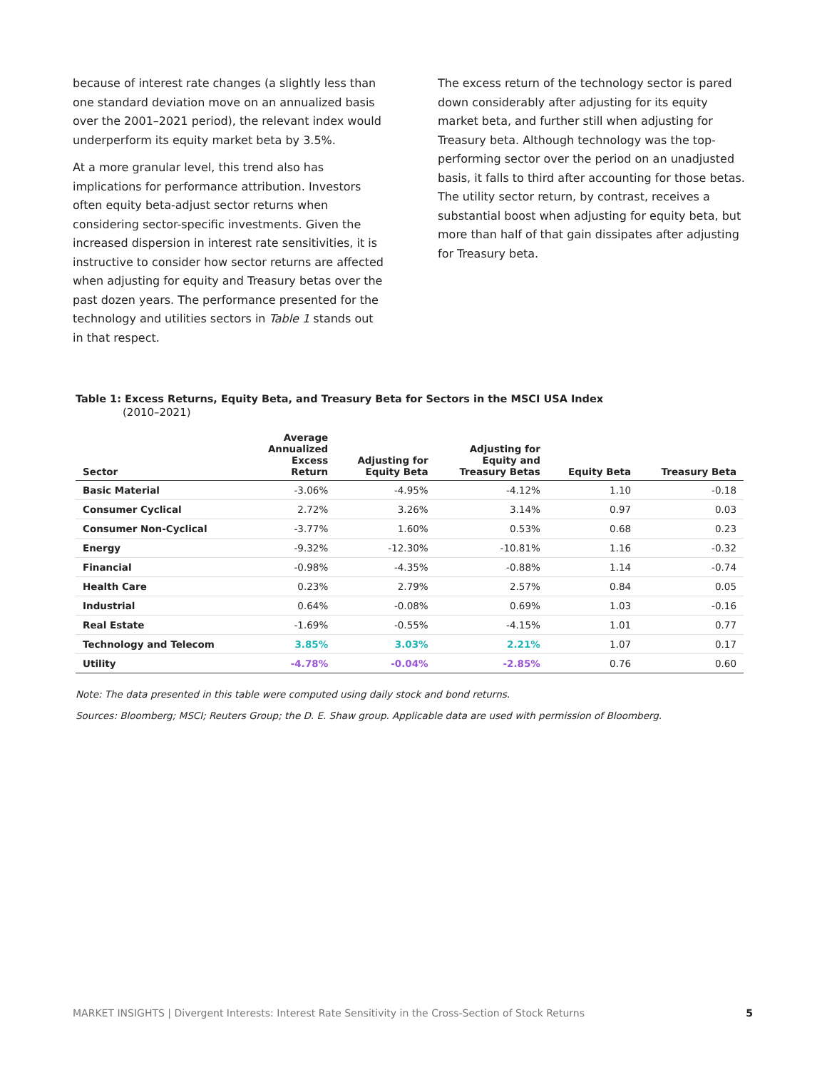because of interest rate changes (a slightly less than one standard deviation move on an annualized basis over the 2001–2021 period), the relevant index would underperform its equity market beta by 3.5%.
At a more granular level, this trend also has implications for performance attribution. Investors often equity beta-adjust sector returns when considering sector-specific investments. Given the increased dispersion in interest rate sensitivities, it is instructive to consider how sector returns are affected when adjusting for equity and Treasury betas over the past dozen years. The performance presented for the technology and utilities sectors in Table 1 stands out in that respect.
The excess return of the technology sector is pared down considerably after adjusting for its equity market beta, and further still when adjusting for Treasury beta. Although technology was the top-performing sector over the period on an unadjusted basis, it falls to third after accounting for those betas. The utility sector return, by contrast, receives a substantial boost when adjusting for equity beta, but more than half of that gain dissipates after adjusting for Treasury beta.
Table 1: Excess Returns, Equity Beta, and Treasury Beta for Sectors in the MSCI USA Index
(2010–2021)
| Sector | Average Annualized Excess Return | Adjusting for Equity Beta | Adjusting for Equity and Treasury Betas | Equity Beta | Treasury Beta |
| --- | --- | --- | --- | --- | --- |
| Basic Material | -3.06% | -4.95% | -4.12% | 1.10 | -0.18 |
| Consumer Cyclical | 2.72% | 3.26% | 3.14% | 0.97 | 0.03 |
| Consumer Non-Cyclical | -3.77% | 1.60% | 0.53% | 0.68 | 0.23 |
| Energy | -9.32% | -12.30% | -10.81% | 1.16 | -0.32 |
| Financial | -0.98% | -4.35% | -0.88% | 1.14 | -0.74 |
| Health Care | 0.23% | 2.79% | 2.57% | 0.84 | 0.05 |
| Industrial | 0.64% | -0.08% | 0.69% | 1.03 | -0.16 |
| Real Estate | -1.69% | -0.55% | -4.15% | 1.01 | 0.77 |
| Technology and Telecom | 3.85% | 3.03% | 2.21% | 1.07 | 0.17 |
| Utility | -4.78% | -0.04% | -2.85% | 0.76 | 0.60 |
Note: The data presented in this table were computed using daily stock and bond returns.
Sources: Bloomberg; MSCI; Reuters Group; the D. E. Shaw group. Applicable data are used with permission of Bloomberg.
MARKET INSIGHTS | Divergent Interests: Interest Rate Sensitivity in the Cross-Section of Stock Returns 5